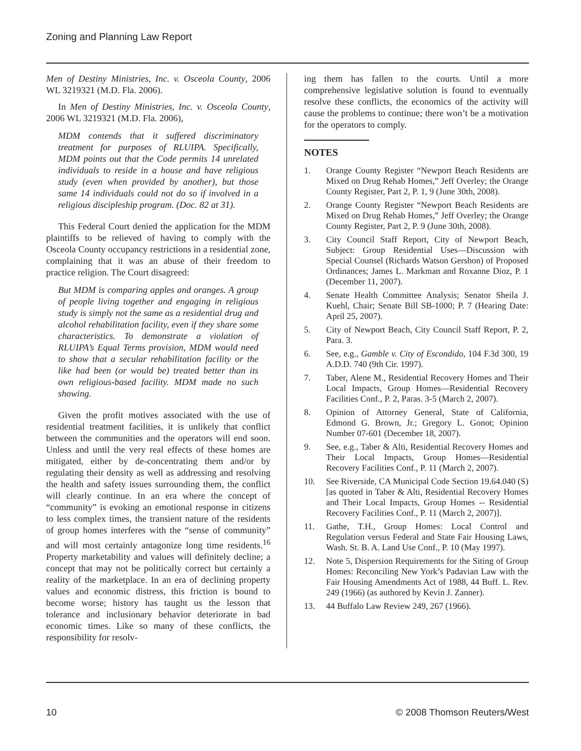Zoning and Planning Law Report
Men of Destiny Ministries, Inc. v. Osceola County, 2006 WL 3219321 (M.D. Fla. 2006).
In Men of Destiny Ministries, Inc. v. Osceola County, 2006 WL 3219321 (M.D. Fla. 2006),
MDM contends that it suffered discriminatory treatment for purposes of RLUIPA. Specifically, MDM points out that the Code permits 14 unrelated individuals to reside in a house and have religious study (even when provided by another), but those same 14 individuals could not do so if involved in a religious discipleship program. (Doc. 82 at 31).
This Federal Court denied the application for the MDM plaintiffs to be relieved of having to comply with the Osceola County occupancy restrictions in a residential zone, complaining that it was an abuse of their freedom to practice religion. The Court disagreed:
But MDM is comparing apples and oranges. A group of people living together and engaging in religious study is simply not the same as a residential drug and alcohol rehabilitation facility, even if they share some characteristics. To demonstrate a violation of RLUIPA’s Equal Terms provision, MDM would need to show that a secular rehabilitation facility or the like had been (or would be) treated better than its own religious-based facility. MDM made no such showing.
Given the profit motives associated with the use of residential treatment facilities, it is unlikely that conflict between the communities and the operators will end soon. Unless and until the very real effects of these homes are mitigated, either by de-concentrating them and/or by regulating their density as well as addressing and resolving the health and safety issues surrounding them, the conflict will clearly continue. In an era where the concept of “community” is evoking an emotional response in citizens to less complex times, the transient nature of the residents of group homes interferes with the “sense of community” and will most certainly antagonize long time residents.<sup>16</sup> Property marketability and values will definitely decline; a concept that may not be politically correct but certainly a reality of the marketplace. In an era of declining property values and economic distress, this friction is bound to become worse; history has taught us the lesson that tolerance and inclusionary behavior deteriorate in bad economic times. Like so many of these conflicts, the responsibility for resolv-
ing them has fallen to the courts. Until a more comprehensive legislative solution is found to eventually resolve these conflicts, the economics of the activity will cause the problems to continue; there won’t be a motivation for the operators to comply.
NOTES
1. Orange County Register “Newport Beach Residents are Mixed on Drug Rehab Homes,” Jeff Overley; the Orange County Register, Part 2, P. 1, 9 (June 30th, 2008).
2. Orange County Register “Newport Beach Residents are Mixed on Drug Rehab Homes,” Jeff Overley; the Orange County Register, Part 2, P. 9 (June 30th, 2008).
3. City Council Staff Report, City of Newport Beach, Subject: Group Residential Uses—Discussion with Special Counsel (Richards Watson Gershon) of Proposed Ordinances; James L. Markman and Roxanne Dioz, P. 1 (December 11, 2007).
4. Senate Health Committee Analysis; Senator Sheila J. Kuehl, Chair; Senate Bill SB-1000; P. 7 (Hearing Date: April 25, 2007).
5. City of Newport Beach, City Council Staff Report, P. 2, Para. 3.
6. See, e.g., Gamble v. City of Escondido, 104 F.3d 300, 19 A.D.D. 740 (9th Cir. 1997).
7. Taber, Alene M., Residential Recovery Homes and Their Local Impacts, Group Homes—Residential Recovery Facilities Conf., P. 2, Paras. 3-5 (March 2, 2007).
8. Opinion of Attorney General, State of California, Edmond G. Brown, Jr.; Gregory L. Gonot; Opinion Number 07-601 (December 18, 2007).
9. See, e.g., Taber & Alti, Residential Recovery Homes and Their Local Impacts, Group Homes—Residential Recovery Facilities Conf., P. 11 (March 2, 2007).
10. See Riverside, CA Municipal Code Section 19.64.040 (S) [as quoted in Taber & Alti, Residential Recovery Homes and Their Local Impacts, Group Homes -- Residential Recovery Facilities Conf., P. 11 (March 2, 2007)].
11. Gathe, T.H., Group Homes: Local Control and Regulation versus Federal and State Fair Housing Laws, Wash. St. B. A. Land Use Conf., P. 10 (May 1997).
12. Note 5, Dispersion Requirements for the Siting of Group Homes: Reconciling New York’s Padavian Law with the Fair Housing Amendments Act of 1988, 44 Buff. L. Rev. 249 (1966) (as authored by Kevin J. Zanner).
13. 44 Buffalo Law Review 249, 267 (1966).
10 © 2008 Thomson Reuters/West